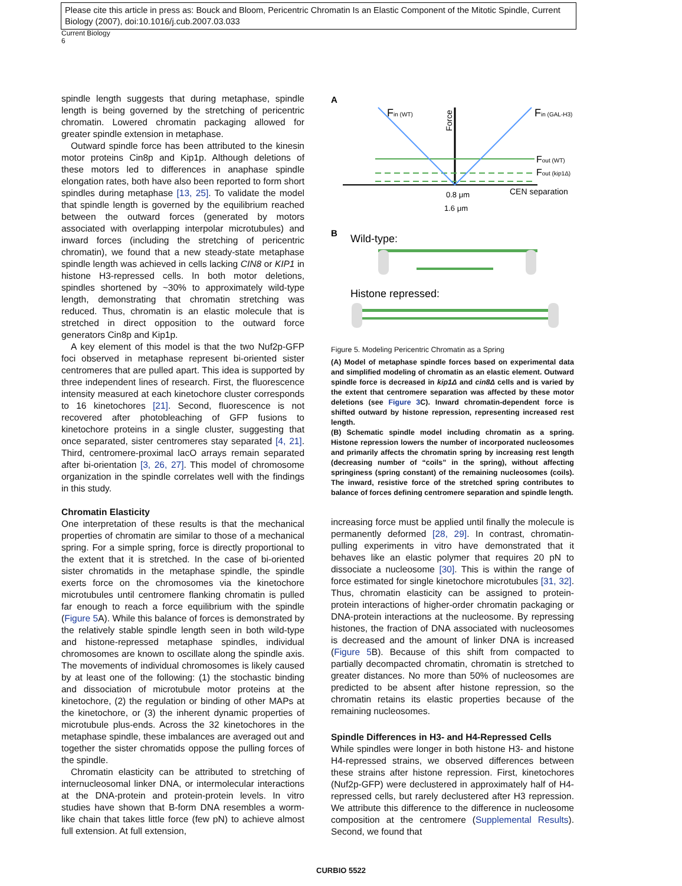Please cite this article in press as: Bouck and Bloom, Pericentric Chromatin Is an Elastic Component of the Mitotic Spindle, Current Biology (2007), doi:10.1016/j.cub.2007.03.033
Current Biology
6
spindle length suggests that during metaphase, spindle length is being governed by the stretching of pericentric chromatin. Lowered chromatin packaging allowed for greater spindle extension in metaphase.
Outward spindle force has been attributed to the kinesin motor proteins Cin8p and Kip1p. Although deletions of these motors led to differences in anaphase spindle elongation rates, both have also been reported to form short spindles during metaphase [13, 25]. To validate the model that spindle length is governed by the equilibrium reached between the outward forces (generated by motors associated with overlapping interpolar microtubules) and inward forces (including the stretching of pericentric chromatin), we found that a new steady-state metaphase spindle length was achieved in cells lacking CIN8 or KIP1 in histone H3-repressed cells. In both motor deletions, spindles shortened by ~30% to approximately wild-type length, demonstrating that chromatin stretching was reduced. Thus, chromatin is an elastic molecule that is stretched in direct opposition to the outward force generators Cin8p and Kip1p.
A key element of this model is that the two Nuf2p-GFP foci observed in metaphase represent bi-oriented sister centromeres that are pulled apart. This idea is supported by three independent lines of research. First, the fluorescence intensity measured at each kinetochore cluster corresponds to 16 kinetochores [21]. Second, fluorescence is not recovered after photobleaching of GFP fusions to kinetochore proteins in a single cluster, suggesting that once separated, sister centromeres stay separated [4, 21]. Third, centromere-proximal lacO arrays remain separated after bi-orientation [3, 26, 27]. This model of chromosome organization in the spindle correlates well with the findings in this study.
Chromatin Elasticity
One interpretation of these results is that the mechanical properties of chromatin are similar to those of a mechanical spring. For a simple spring, force is directly proportional to the extent that it is stretched. In the case of bi-oriented sister chromatids in the metaphase spindle, the spindle exerts force on the chromosomes via the kinetochore microtubules until centromere flanking chromatin is pulled far enough to reach a force equilibrium with the spindle (Figure 5 A). While this balance of forces is demonstrated by the relatively stable spindle length seen in both wild-type and histone-repressed metaphase spindles, individual chromosomes are known to oscillate along the spindle axis. The movements of individual chromosomes is likely caused by at least one of the following: (1) the stochastic binding and dissociation of microtubule motor proteins at the kinetochore, (2) the regulation or binding of other MAPs at the kinetochore, or (3) the inherent dynamic properties of microtubule plus-ends. Across the 32 kinetochores in the metaphase spindle, these imbalances are averaged out and together the sister chromatids oppose the pulling forces of the spindle.
Chromatin elasticity can be attributed to stretching of internucleosomal linker DNA, or intermolecular interactions at the DNA-protein and protein-protein levels. In vitro studies have shown that B-form DNA resembles a worm-like chain that takes little force (few pN) to achieve almost full extension. At full extension,
A
Fin (WT)
Fin (GAL-H3)
Force
Fout (WT)
Fout (kip1Δ)
CEN separation
0.8 μm
1.6 μm
B
Wild-type:
Histone repressed:
Figure 5. Modeling Pericentric Chromatin as a Spring
(A) Model of metaphase spindle forces based on experimental data and simplified modeling of chromatin as an elastic element. Outward spindle force is decreased in kip1Δ and cin8Δ cells and is varied by the extent that centromere separation was affected by these motor deletions (see Figure 3 C). Inward chromatin-dependent force is shifted outward by histone repression, representing increased rest length.
(B) Schematic spindle model including chromatin as a spring. Histone repression lowers the number of incorporated nucleosomes and primarily affects the chromatin spring by increasing rest length (decreasing number of “coils” in the spring), without affecting springiness (spring constant) of the remaining nucleosomes (coils). The inward, resistive force of the stretched spring contributes to balance of forces defining centromere separation and spindle length.
increasing force must be applied until finally the molecule is permanently deformed [28, 29]. In contrast, chromatin-pulling experiments in vitro have demonstrated that it behaves like an elastic polymer that requires 20 pN to dissociate a nucleosome [30]. This is within the range of force estimated for single kinetochore microtubules [31, 32]. Thus, chromatin elasticity can be assigned to protein-protein interactions of higher-order chromatin packaging or DNA-protein interactions at the nucleosome. By repressing histones, the fraction of DNA associated with nucleosomes is decreased and the amount of linker DNA is increased (Figure 5 B). Because of this shift from compacted to partially decompacted chromatin, chromatin is stretched to greater distances. No more than 50% of nucleosomes are predicted to be absent after histone repression, so the chromatin retains its elastic properties because of the remaining nucleosomes.
Spindle Differences in H3- and H4-Repressed Cells
While spindles were longer in both histone H3- and histone H4-repressed strains, we observed differences between these strains after histone repression. First, kinetochores (Nuf2p-GFP) were declustered in approximately half of H4-repressed cells, but rarely declustered after H3 repression. We attribute this difference to the difference in nucleosome composition at the centromere (Supplemental Results). Second, we found that
CURBIO 5522